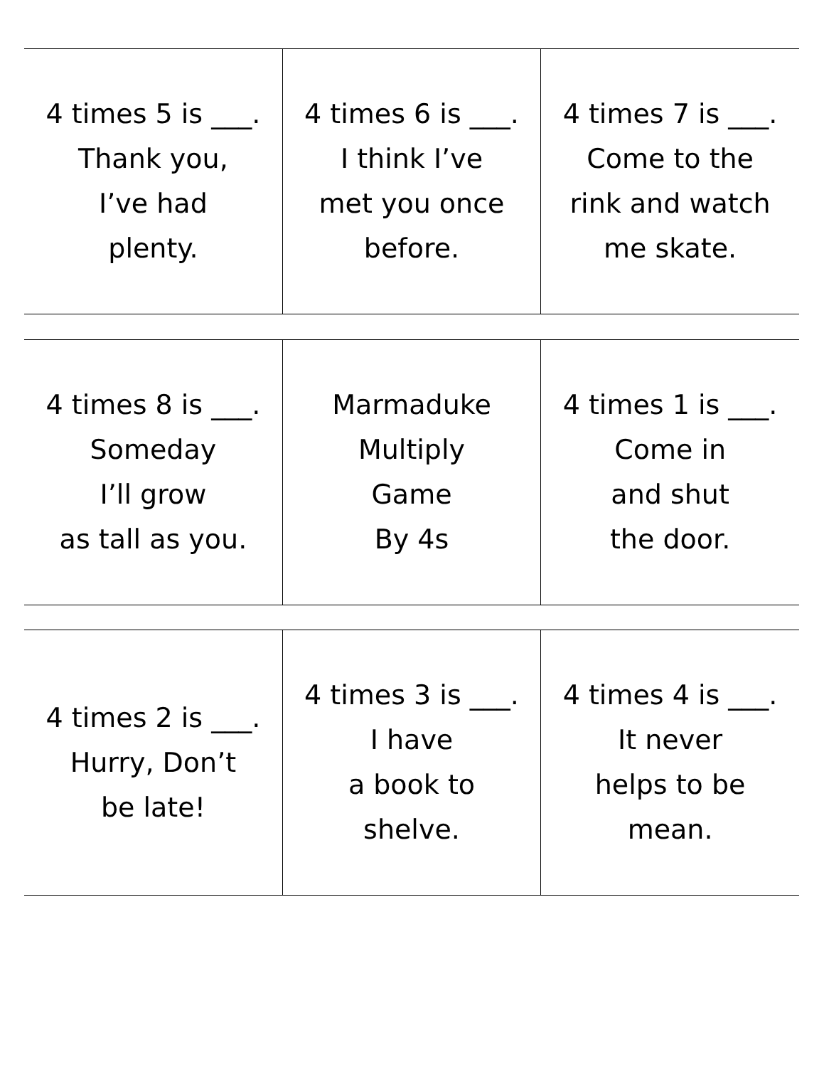| 4 times 5 is ___. Thank you, I’ve had plenty. | 4 times 6 is ___. I think I’ve met you once before. | 4 times 7 is ___. Come to the rink and watch me skate. |
| 4 times 8 is ___. Someday I’ll grow as tall as you. | Marmaduke Multiply Game By 4s | 4 times 1 is ___. Come in and shut the door. |
| 4 times 2 is ___. Hurry, Don’t be late! | 4 times 3 is ___. I have a book to shelve. | 4 times 4 is ___. It never helps to be mean. |